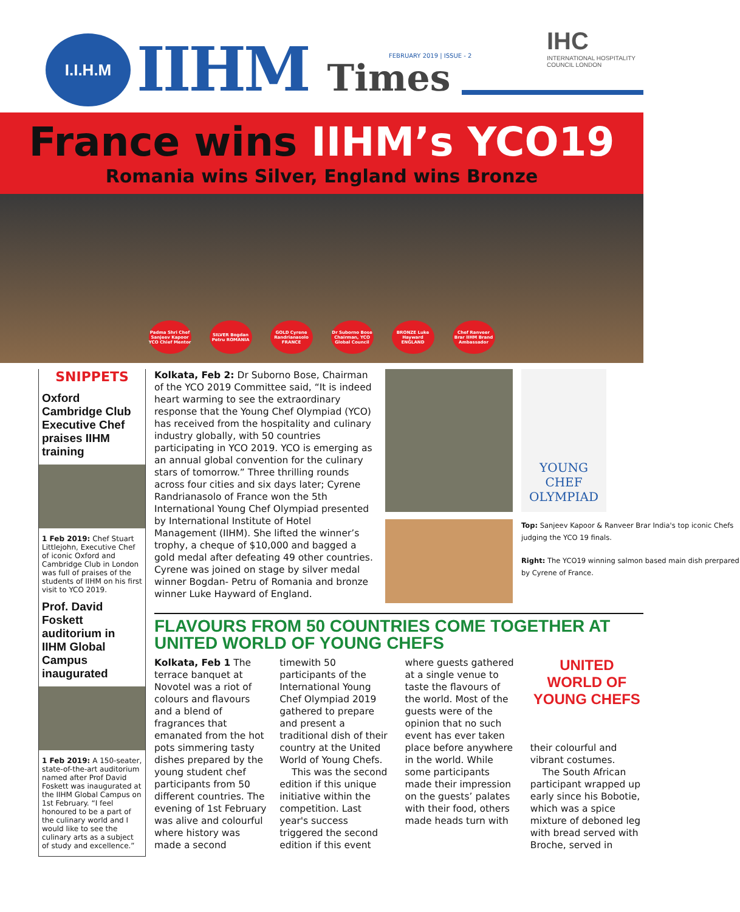I.I.H.M IIHM Times FEBRUARY 2019 | ISSUE - 2
IHC
INTERNATIONAL HOSPITALITY COUNCIL LONDON
France wins IIHM’s YCO19
Romania wins Silver, England wins Bronze
Padma Shri Chef Sanjeev Kapoor YCO Chief Mentor
SILVER Bogdan Petru ROMANIA
GOLD Cyrene Randrianasolo FRANCE
Dr Suborno Bose Chairman, YCO Global Council
BRONZE Luke Hayward ENGLAND
Chef Ranveer Brar IIHM Brand Ambassador
SNIPPETS
Oxford Cambridge Club Executive Chef praises IIHM training
1 Feb 2019: Chef Stuart Littlejohn, Executive Chef of iconic Oxford and Cambridge Club in London was full of praises of the students of IIHM on his first visit to YCO 2019.
Prof. David Foskett auditorium in IIHM Global Campus inaugurated
1 Feb 2019: A 150-seater, state-of-the-art auditorium named after Prof David Foskett was inaugurated at the IIHM Global Campus on 1st February. “I feel honoured to be a part of the culinary world and I would like to see the culinary arts as a subject of study and excellence.”
Kolkata, Feb 2: Dr Suborno Bose, Chairman of the YCO 2019 Committee said, “It is indeed heart warming to see the extraordinary response that the Young Chef Olympiad (YCO) has received from the hospitality and culinary industry globally, with 50 countries participating in YCO 2019. YCO is emerging as an annual global convention for the culinary stars of tomorrow.” Three thrilling rounds across four cities and six days later; Cyrene Randrianasolo of France won the 5th International Young Chef Olympiad presented by International Institute of Hotel Management (IIHM). She lifted the winner’s trophy, a cheque of $10,000 and bagged a gold medal after defeating 49 other countries. Cyrene was joined on stage by silver medal winner Bogdan- Petru of Romania and bronze winner Luke Hayward of England.
YOUNG CHEF OLYMPIAD
Top: Sanjeev Kapoor & Ranveer Brar India's top iconic Chefs judging the YCO 19 finals.
Right: The YCO19 winning salmon based main dish prerpared by Cyrene of France.
FLAVOURS FROM 50 COUNTRIES COME TOGETHER AT UNITED WORLD OF YOUNG CHEFS
Kolkata, Feb 1 The terrace banquet at Novotel was a riot of colours and flavours and a blend of fragrances that emanated from the hot pots simmering tasty dishes prepared by the young student chef participants from 50 different countries. The evening of 1st February was alive and colourful where history was made a second timewith 50 participants of the International Young Chef Olympiad 2019 gathered to prepare and present a traditional dish of their country at the United World of Young Chefs.
This was the second edition if this unique initiative within the competition. Last year's success triggered the second edition if this event where guests gathered at a single venue to taste the flavours of the world. Most of the guests were of the opinion that no such event has ever taken place before anywhere in the world. While some participants made their impression on the guests’ palates with their food, others made heads turn with
UNITED WORLD OF YOUNG CHEFS
their colourful and vibrant costumes.
The South African participant wrapped up early since his Bobotie, which was a spice mixture of deboned leg with bread served with Broche, served in